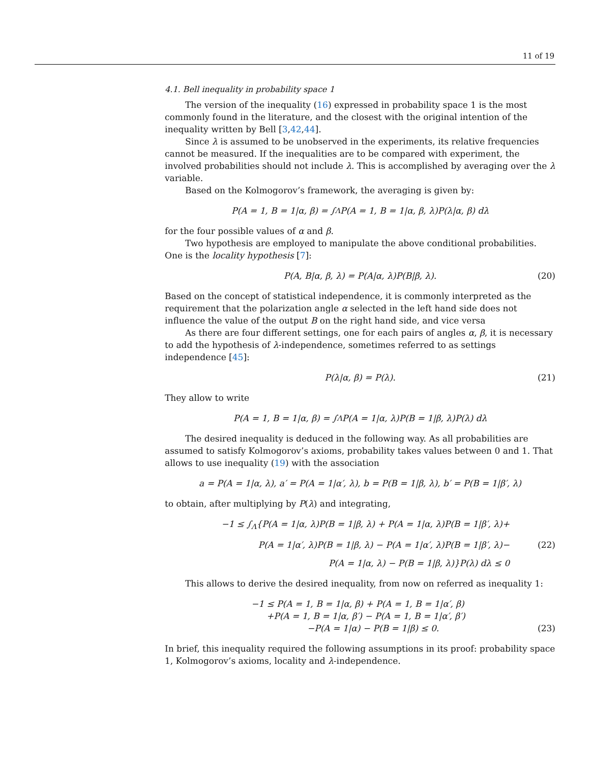11 of 19
4.1. Bell inequality in probability space 1
The version of the inequality (16) expressed in probability space 1 is the most commonly found in the literature, and the closest with the original intention of the inequality written by Bell [3,42,44].
Since λ is assumed to be unobserved in the experiments, its relative frequencies cannot be measured. If the inequalities are to be compared with experiment, the involved probabilities should not include λ. This is accomplished by averaging over the λ variable.
Based on the Kolmogorov’s framework, the averaging is given by:
P(A = 1, B = 1|α, β) = ∫<sub>Λ</sub> P(A = 1, B = 1|α, β, λ)P(λ|α, β) dλ
for the four possible values of α and β.
Two hypothesis are employed to manipulate the above conditional probabilities. One is the locality hypothesis [7]:
P(A, B|α, β, λ) = P(A|α, λ)P(B|β, λ). (20)
Based on the concept of statistical independence, it is commonly interpreted as the requirement that the polarization angle α selected in the left hand side does not influence the value of the output B on the right hand side, and vice versa
As there are four different settings, one for each pairs of angles α, β, it is necessary to add the hypothesis of λ-independence, sometimes referred to as settings independence [45]:
P(λ|α, β) = P(λ). (21)
They allow to write
P(A = 1, B = 1|α, β) = ∫<sub>Λ</sub> P(A = 1|α, λ)P(B = 1|β, λ)P(λ) dλ
The desired inequality is deduced in the following way. As all probabilities are assumed to satisfy Kolmogorov’s axioms, probability takes values between 0 and 1. That allows to use inequality (19) with the association
a = P(A = 1|α, λ), a′ = P(A = 1|α′, λ), b = P(B = 1|β, λ), b′ = P(B = 1|β′, λ)
to obtain, after multiplying by P(λ) and integrating,
−1 ≤ ∫<sub>Λ</sub>{P(A = 1|α, λ)P(B = 1|β, λ) + P(A = 1|α, λ)P(B = 1|β′, λ)+
P(A = 1|α′, λ)P(B = 1|β, λ) − P(A = 1|α′, λ)P(B = 1|β′, λ)− (22)
P(A = 1|α, λ) − P(B = 1|β, λ)}P(λ) dλ ≤ 0
This allows to derive the desired inequality, from now on referred as inequality 1:
−1 ≤ P(A = 1, B = 1|α, β) + P(A = 1, B = 1|α′, β)
+P(A = 1, B = 1|α, β′) − P(A = 1, B = 1|α′, β′)
−P(A = 1|α) − P(B = 1|β) ≤ 0. (23)
In brief, this inequality required the following assumptions in its proof: probability space 1, Kolmogorov’s axioms, locality and λ-independence.